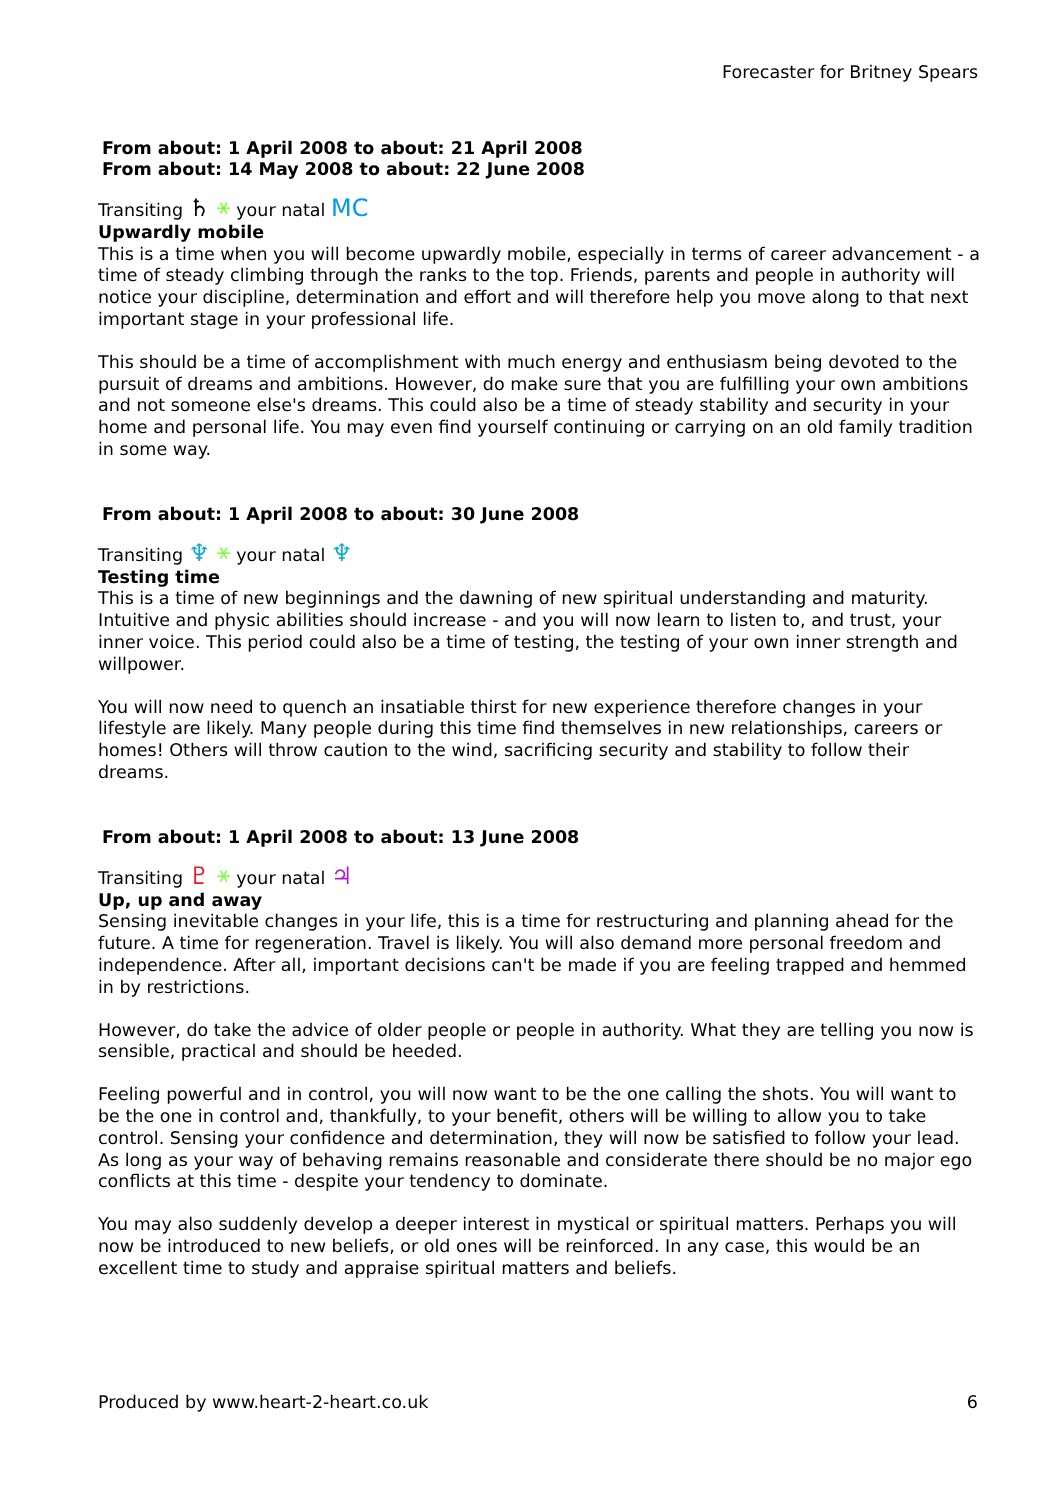Forecaster for Britney Spears
From about: 1 April 2008 to about: 21 April 2008
From about: 14 May 2008 to about: 22 June 2008
Transiting ♄ ⚹ your natal MC
Upwardly mobile
This is a time when you will become upwardly mobile, especially in terms of career advancement - a time of steady climbing through the ranks to the top. Friends, parents and people in authority will notice your discipline, determination and effort and will therefore help you move along to that next important stage in your professional life.
This should be a time of accomplishment with much energy and enthusiasm being devoted to the pursuit of dreams and ambitions. However, do make sure that you are fulfilling your own ambitions and not someone else's dreams. This could also be a time of steady stability and security in your home and personal life. You may even find yourself continuing or carrying on an old family tradition in some way.
From about: 1 April 2008 to about: 30 June 2008
Transiting ♆ ⚹ your natal ♆
Testing time
This is a time of new beginnings and the dawning of new spiritual understanding and maturity. Intuitive and physic abilities should increase - and you will now learn to listen to, and trust, your inner voice. This period could also be a time of testing, the testing of your own inner strength and willpower.
You will now need to quench an insatiable thirst for new experience therefore changes in your lifestyle are likely. Many people during this time find themselves in new relationships, careers or homes! Others will throw caution to the wind, sacrificing security and stability to follow their dreams.
From about: 1 April 2008 to about: 13 June 2008
Transiting ♇ ⚹ your natal ♃
Up, up and away
Sensing inevitable changes in your life, this is a time for restructuring and planning ahead for the future. A time for regeneration. Travel is likely. You will also demand more personal freedom and independence. After all, important decisions can't be made if you are feeling trapped and hemmed in by restrictions.
However, do take the advice of older people or people in authority. What they are telling you now is sensible, practical and should be heeded.
Feeling powerful and in control, you will now want to be the one calling the shots. You will want to be the one in control and, thankfully, to your benefit, others will be willing to allow you to take control. Sensing your confidence and determination, they will now be satisfied to follow your lead. As long as your way of behaving remains reasonable and considerate there should be no major ego conflicts at this time - despite your tendency to dominate.
You may also suddenly develop a deeper interest in mystical or spiritual matters. Perhaps you will now be introduced to new beliefs, or old ones will be reinforced. In any case, this would be an excellent time to study and appraise spiritual matters and beliefs.
Produced by www.heart-2-heart.co.uk
6